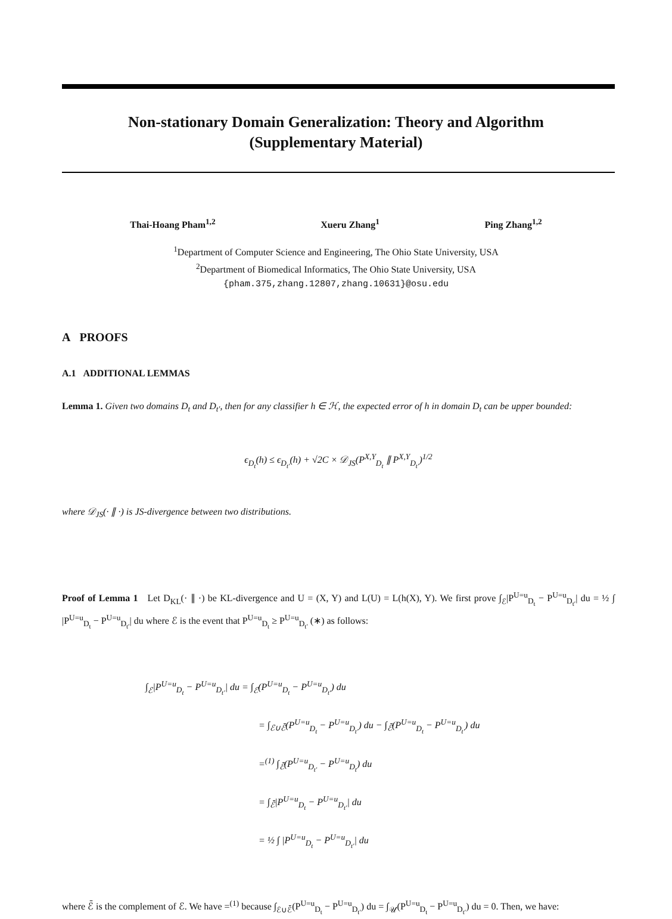Non-stationary Domain Generalization: Theory and Algorithm
(Supplementary Material)
Thai-Hoang Pham<sup>1,2</sup> Xueru Zhang<sup>1</sup> Ping Zhang<sup>1,2</sup>
<sup>1</sup> Department of Computer Science and Engineering, The Ohio State University, USA
<sup>2</sup> Department of Biomedical Informatics, The Ohio State University, USA
{pham.375,zhang.12807,zhang.10631}@osu.edu
A PROOFS
A.1 ADDITIONAL LEMMAS
Lemma 1. Given two domains D<sub>t</sub> and D<sub>t′</sub>, then for any classifier h ∈ ℋ, the expected error of h in domain D<sub>t</sub> can be upper bounded:
ϵ<sub>D<sub>t</sub></sub>(h) ≤ ϵ<sub>D<sub>t′</sub></sub>(h) + √2C × 𝒟<sub>JS</sub>(P<sup>X,Y</sup><sub>D<sub>t</sub></sub> ∥ P<sup>X,Y</sup><sub>D<sub>t′</sub></sub>)<sup>1/2</sup>
where 𝒟<sub>JS</sub>(· ∥ ·) is JS-divergence between two distributions.
Proof of Lemma 1 Let D<sub>KL</sub>(· ∥ ·) be KL-divergence and U = (X, Y) and L(U) = L(h(X), Y). We first prove ∫<sub>ℰ</sub>|P<sup>U=u</sup><sub>D<sub>t</sub></sub> − P<sup>U=u</sup><sub>D<sub>t′</sub></sub>| du = ½ ∫ |P<sup>U=u</sup><sub>D<sub>t</sub></sub> − P<sup>U=u</sup><sub>D<sub>t′</sub></sub>| du where ℰ is the event that P<sup>U=u</sup><sub>D<sub>t</sub></sub> ≥ P<sup>U=u</sup><sub>D<sub>t′</sub></sub> (∗) as follows:
∫<sub>ℰ</sub>|P<sup>U=u</sup><sub>D<sub>t</sub></sub> − P<sup>U=u</sup><sub>D<sub>t′</sub></sub>| du = ∫<sub>ℰ</sub>(P<sup>U=u</sup><sub>D<sub>t</sub></sub> − P<sup>U=u</sup><sub>D<sub>t′</sub></sub>) du
= ∫<sub>ℰ∪ℰ̄</sub>(P<sup>U=u</sup><sub>D<sub>t</sub></sub> − P<sup>U=u</sup><sub>D<sub>t′</sub></sub>) du − ∫<sub>ℰ̄</sub>(P<sup>U=u</sup><sub>D<sub>t</sub></sub> − P<sup>U=u</sup><sub>D<sub>t′</sub></sub>) du
=<sup>(1)</sup> ∫<sub>ℰ̄</sub>(P<sup>U=u</sup><sub>D<sub>t′</sub></sub> − P<sup>U=u</sup><sub>D<sub>t</sub></sub>) du
= ∫<sub>ℰ̄</sub>|P<sup>U=u</sup><sub>D<sub>t</sub></sub> − P<sup>U=u</sup><sub>D<sub>t′</sub></sub>| du
= ½ ∫ |P<sup>U=u</sup><sub>D<sub>t</sub></sub> − P<sup>U=u</sup><sub>D<sub>t′</sub></sub>| du
where ℰ̄ is the complement of ℰ. We have =<sup>(1)</sup> because ∫<sub>ℰ∪ℰ̄</sub>(P<sup>U=u</sup><sub>D<sub>t</sub></sub> − P<sup>U=u</sup><sub>D<sub>t′</sub></sub>) du = ∫<sub>𝒰</sub>(P<sup>U=u</sup><sub>D<sub>t</sub></sub> − P<sup>U=u</sup><sub>D<sub>t′</sub></sub>) du = 0. Then, we have: